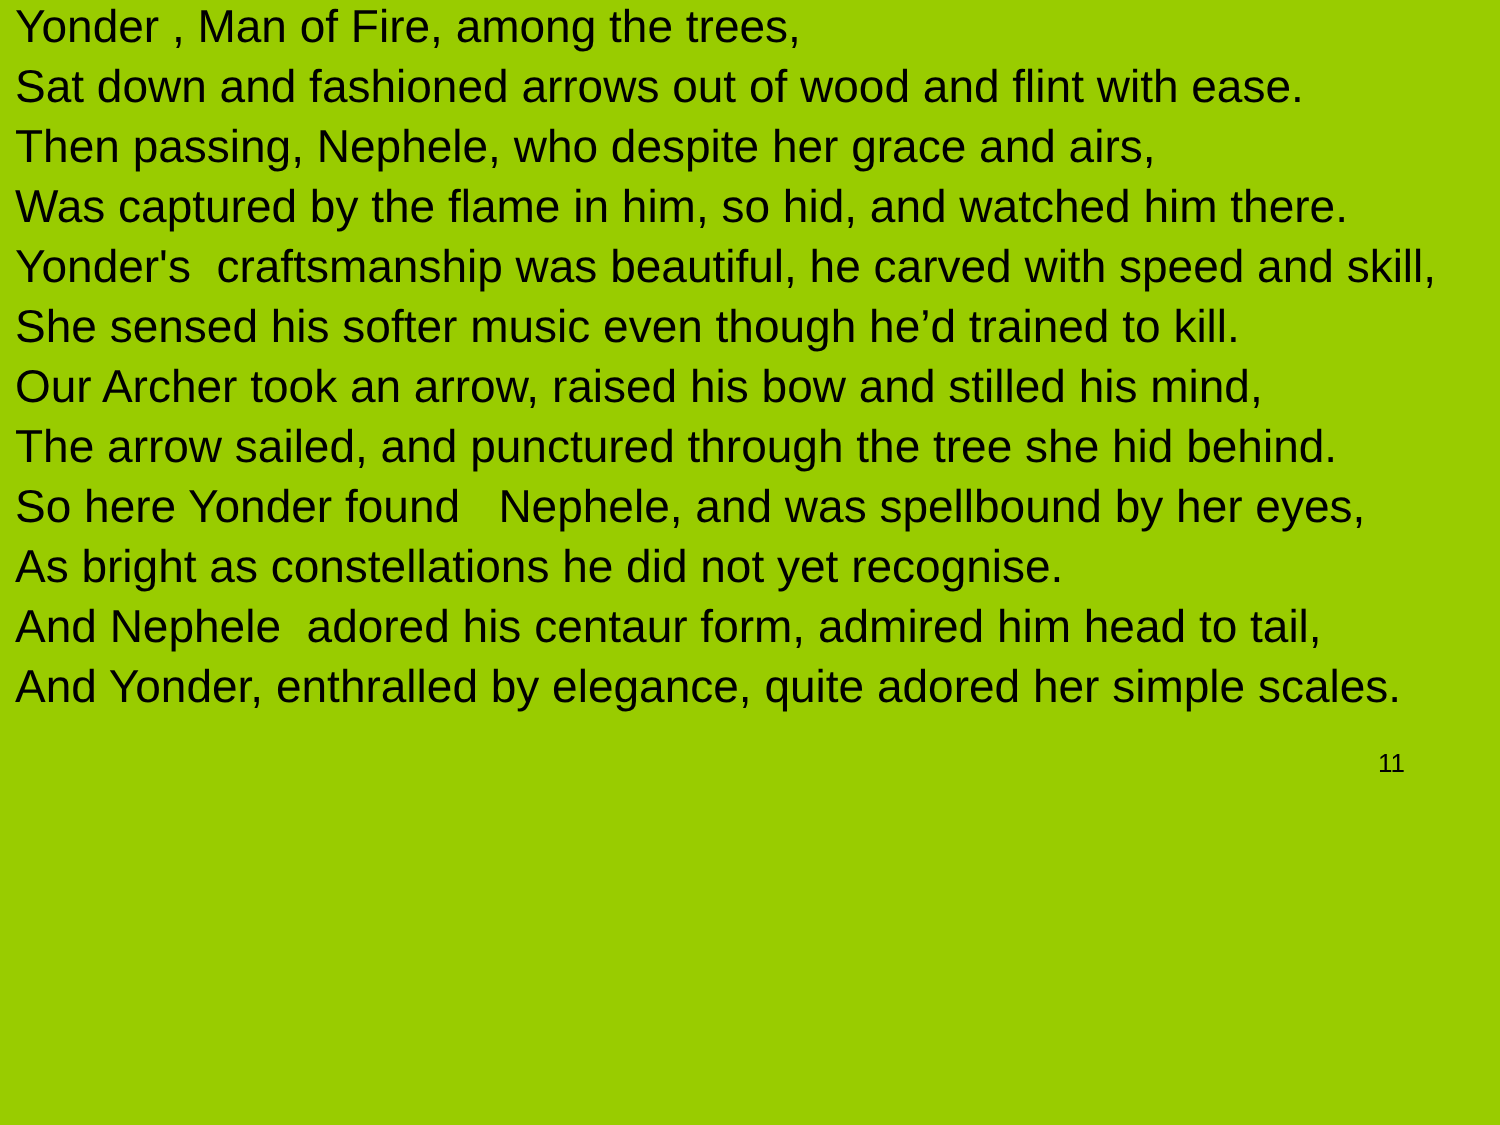Yonder , Man of Fire, among the trees,
Sat down and fashioned arrows out of wood and flint with ease.
Then passing, Nephele, who despite her grace and airs,
Was captured by the flame in him, so hid, and watched him there.
Yonder's craftsmanship was beautiful, he carved with speed and skill,
She sensed his softer music even though he’d trained to kill.
Our Archer took an arrow, raised his bow and stilled his mind,
The arrow sailed, and punctured through the tree she hid behind.
So here Yonder found Nephele, and was spellbound by her eyes,
As bright as constellations he did not yet recognise.
And Nephele adored his centaur form, admired him head to tail,
And Yonder, enthralled by elegance, quite adored her simple scales.
11